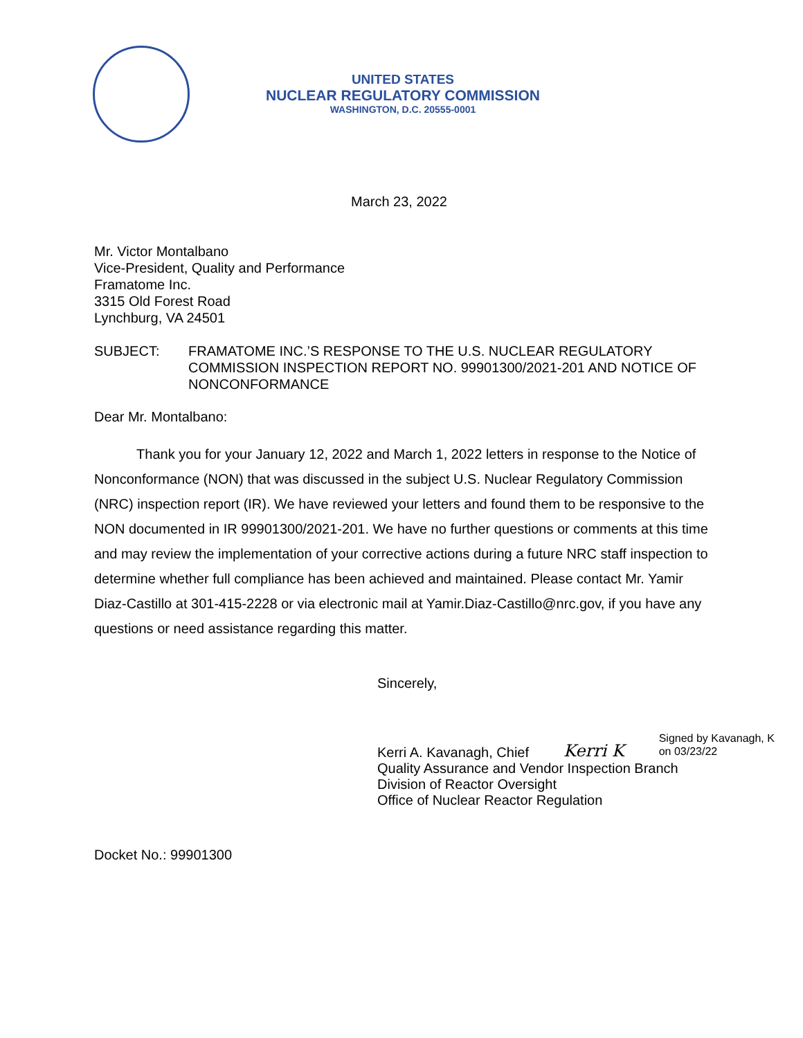UNITED STATES
NUCLEAR REGULATORY COMMISSION
WASHINGTON, D.C. 20555-0001
March 23, 2022
Mr. Victor Montalbano
Vice-President, Quality and Performance
Framatome Inc.
3315 Old Forest Road
Lynchburg, VA 24501
SUBJECT: FRAMATOME INC.’S RESPONSE TO THE U.S. NUCLEAR REGULATORY COMMISSION INSPECTION REPORT NO. 99901300/2021-201 AND NOTICE OF NONCONFORMANCE
Dear Mr. Montalbano:
Thank you for your January 12, 2022 and March 1, 2022 letters in response to the Notice of Nonconformance (NON) that was discussed in the subject U.S. Nuclear Regulatory Commission (NRC) inspection report (IR). We have reviewed your letters and found them to be responsive to the NON documented in IR 99901300/2021-201. We have no further questions or comments at this time and may review the implementation of your corrective actions during a future NRC staff inspection to determine whether full compliance has been achieved and maintained. Please contact Mr. Yamir Diaz-Castillo at 301-415-2228 or via electronic mail at Yamir.Diaz-Castillo@nrc.gov, if you have any questions or need assistance regarding this matter.
Sincerely,
Kerri A. Kavanagh, Chief Kerri K Signed by Kavanagh, K
on 03/23/22
Quality Assurance and Vendor Inspection Branch
Division of Reactor Oversight
Office of Nuclear Reactor Regulation
Docket No.: 99901300